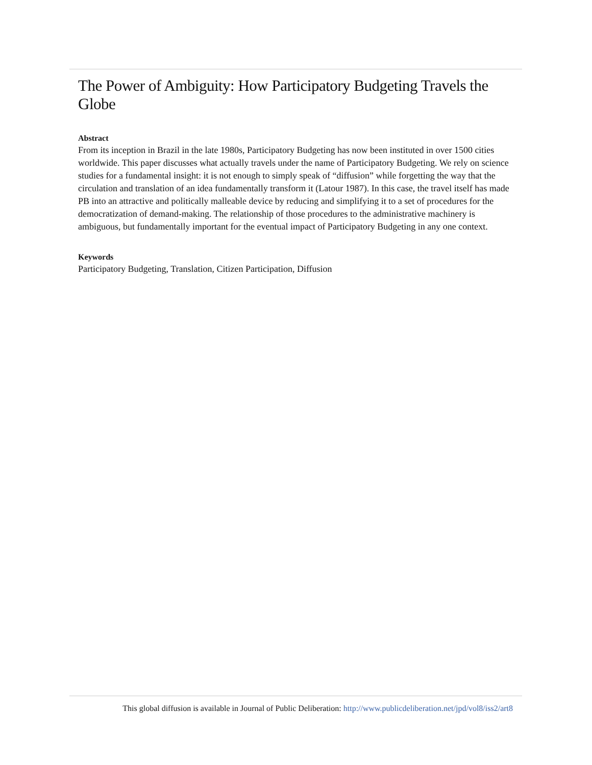The Power of Ambiguity: How Participatory Budgeting Travels the Globe
Abstract
From its inception in Brazil in the late 1980s, Participatory Budgeting has now been instituted in over 1500 cities worldwide. This paper discusses what actually travels under the name of Participatory Budgeting. We rely on science studies for a fundamental insight: it is not enough to simply speak of “diffusion” while forgetting the way that the circulation and translation of an idea fundamentally transform it (Latour 1987). In this case, the travel itself has made PB into an attractive and politically malleable device by reducing and simplifying it to a set of procedures for the democratization of demand-making. The relationship of those procedures to the administrative machinery is ambiguous, but fundamentally important for the eventual impact of Participatory Budgeting in any one context.
Keywords
Participatory Budgeting, Translation, Citizen Participation, Diffusion
This global diffusion is available in Journal of Public Deliberation: http://www.publicdeliberation.net/jpd/vol8/iss2/art8